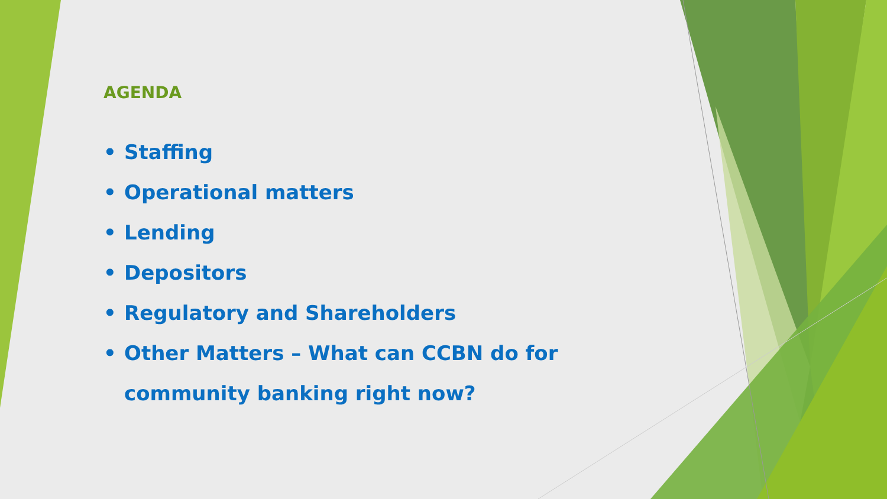AGENDA
• Staffing
• Operational matters
• Lending
• Depositors
• Regulatory and Shareholders
• Other Matters – What can CCBN do for community banking right now?